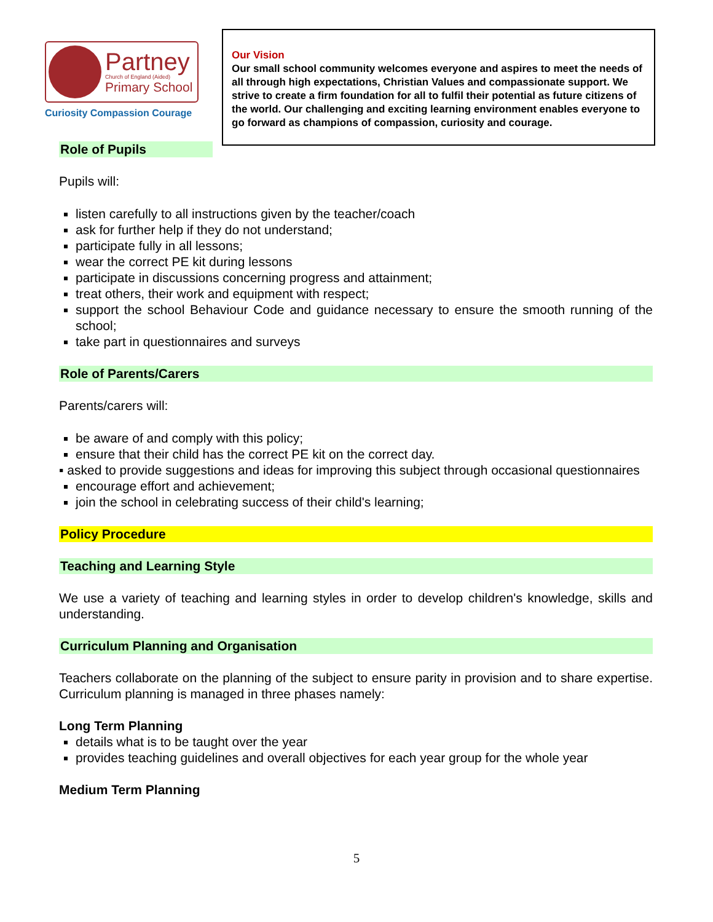Partney
Church of England (Aided)
Primary School
Curiosity Compassion Courage
Our Vision
Our small school community welcomes everyone and aspires to meet the needs of all through high expectations, Christian Values and compassionate support. We strive to create a firm foundation for all to fulfil their potential as future citizens of the world. Our challenging and exciting learning environment enables everyone to go forward as champions of compassion, curiosity and courage.
Role of Pupils
Pupils will:
listen carefully to all instructions given by the teacher/coach
ask for further help if they do not understand;
participate fully in all lessons;
wear the correct PE kit during lessons
participate in discussions concerning progress and attainment;
treat others, their work and equipment with respect;
support the school Behaviour Code and guidance necessary to ensure the smooth running of the school;
take part in questionnaires and surveys
Role of Parents/Carers
Parents/carers will:
be aware of and comply with this policy;
ensure that their child has the correct PE kit on the correct day.
▪ asked to provide suggestions and ideas for improving this subject through occasional questionnaires
encourage effort and achievement;
join the school in celebrating success of their child's learning;
Policy Procedure
Teaching and Learning Style
We use a variety of teaching and learning styles in order to develop children's knowledge, skills and understanding.
Curriculum Planning and Organisation
Teachers collaborate on the planning of the subject to ensure parity in provision and to share expertise. Curriculum planning is managed in three phases namely:
Long Term Planning
details what is to be taught over the year
provides teaching guidelines and overall objectives for each year group for the whole year
Medium Term Planning
5